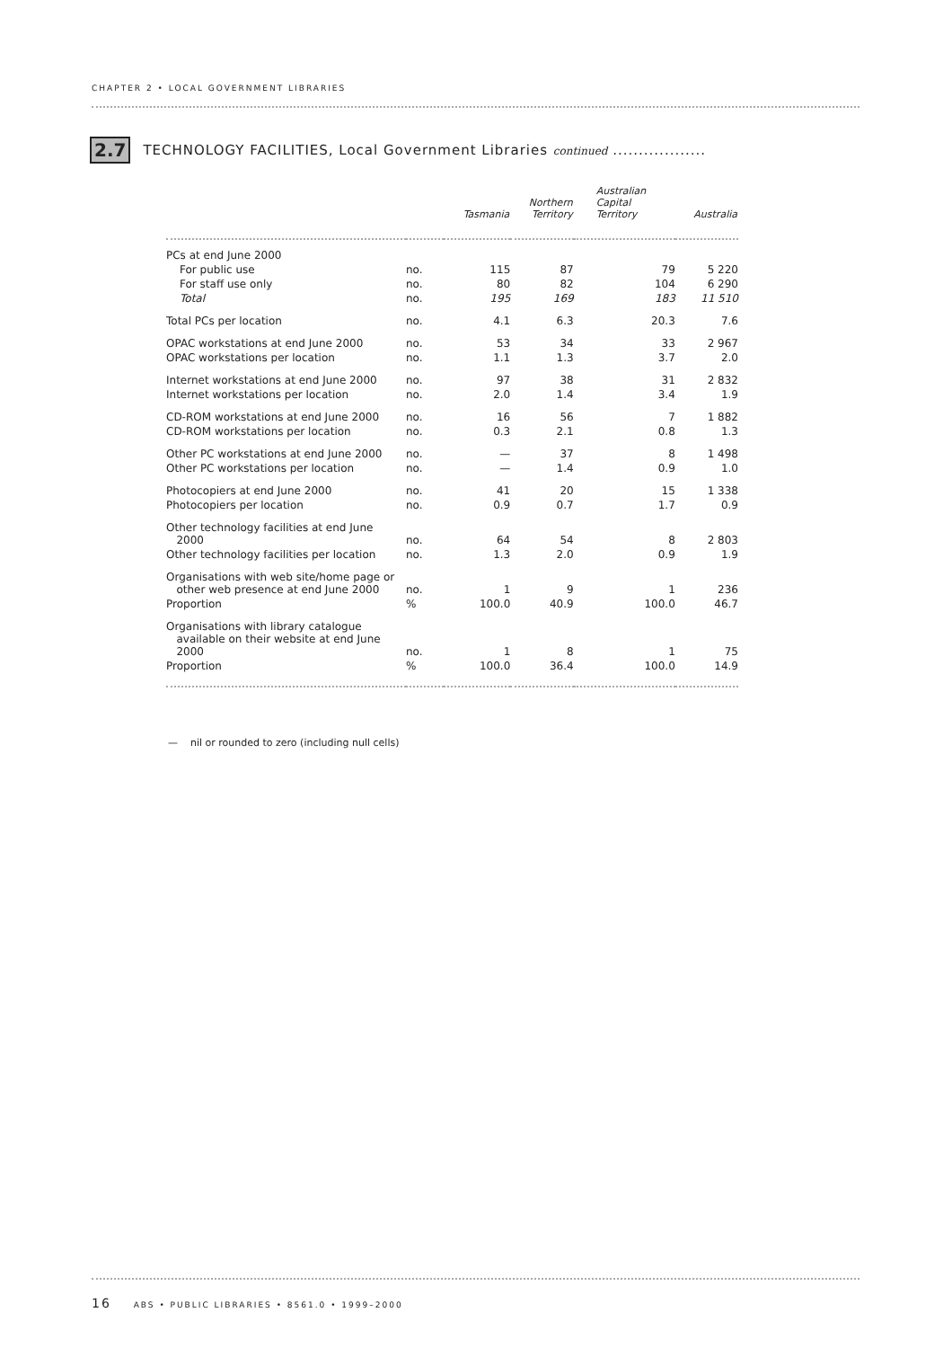CHAPTER 2 • LOCAL GOVERNMENT LIBRARIES
2.7 TECHNOLOGY FACILITIES, Local Government Libraries continued ..................
| | | Tasmania | Northern Territory | Australian Capital Territory | Australia |
| --- | --- | --- | --- | --- | --- |
| PCs at end June 2000 | | | | | |
| For public use | no. | 115 | 87 | 79 | 5 220 |
| For staff use only | no. | 80 | 82 | 104 | 6 290 |
| Total | no. | 195 | 169 | 183 | 11 510 |
| Total PCs per location | no. | 4.1 | 6.3 | 20.3 | 7.6 |
| OPAC workstations at end June 2000 | no. | 53 | 34 | 33 | 2 967 |
| OPAC workstations per location | no. | 1.1 | 1.3 | 3.7 | 2.0 |
| Internet workstations at end June 2000 | no. | 97 | 38 | 31 | 2 832 |
| Internet workstations per location | no. | 2.0 | 1.4 | 3.4 | 1.9 |
| CD-ROM workstations at end June 2000 | no. | 16 | 56 | 7 | 1 882 |
| CD-ROM workstations per location | no. | 0.3 | 2.1 | 0.8 | 1.3 |
| Other PC workstations at end June 2000 | no. | — | 37 | 8 | 1 498 |
| Other PC workstations per location | no. | — | 1.4 | 0.9 | 1.0 |
| Photocopiers at end June 2000 | no. | 41 | 20 | 15 | 1 338 |
| Photocopiers per location | no. | 0.9 | 0.7 | 1.7 | 0.9 |
| Other technology facilities at end June 2000 | no. | 64 | 54 | 8 | 2 803 |
| Other technology facilities per location | no. | 1.3 | 2.0 | 0.9 | 1.9 |
| Organisations with web site/home page or other web presence at end June 2000 | no. | 1 | 9 | 1 | 236 |
| Proportion | % | 100.0 | 40.9 | 100.0 | 46.7 |
| Organisations with library catalogue available on their website at end June 2000 | no. | 1 | 8 | 1 | 75 |
| Proportion | % | 100.0 | 36.4 | 100.0 | 14.9 |
— nil or rounded to zero (including null cells)
16 ABS • PUBLIC LIBRARIES • 8561.0 • 1999–2000